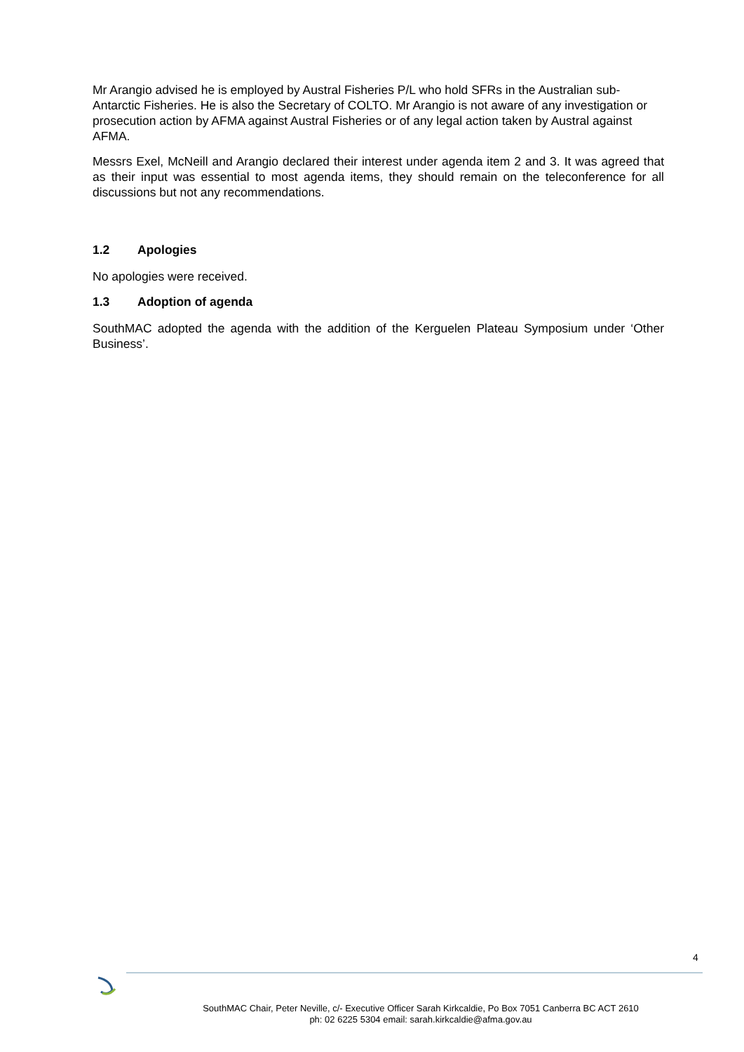Mr Arangio advised he is employed by Austral Fisheries P/L who hold SFRs in the Australian sub-Antarctic Fisheries. He is also the Secretary of COLTO. Mr Arangio is not aware of any investigation or prosecution action by AFMA against Austral Fisheries or of any legal action taken by Austral against AFMA.
Messrs Exel, McNeill and Arangio declared their interest under agenda item 2 and 3. It was agreed that as their input was essential to most agenda items, they should remain on the teleconference for all discussions but not any recommendations.
1.2 Apologies
No apologies were received.
1.3 Adoption of agenda
SouthMAC adopted the agenda with the addition of the Kerguelen Plateau Symposium under ‘Other Business’.
4
SouthMAC Chair, Peter Neville, c/- Executive Officer Sarah Kirkcaldie, Po Box 7051 Canberra BC ACT 2610
ph: 02 6225 5304 email: sarah.kirkcaldie@afma.gov.au